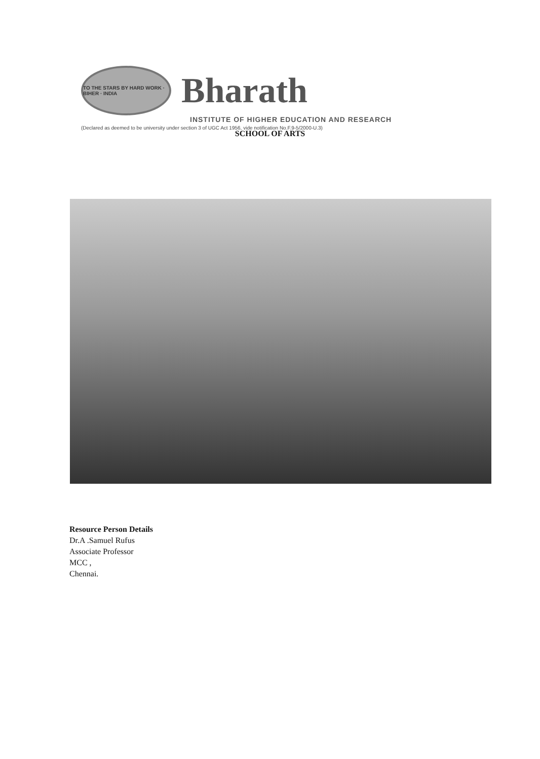TO THE STARS BY HARD WORK · BIHER · INDIA
Bharath
INSTITUTE OF HIGHER EDUCATION AND RESEARCH
(Declared as deemed to be university under section 3 of UGC Act 1956, vide notification No.F.9-5/2000-U.3)
SCHOOL OF ARTS
Resource Person Details
Dr.A .Samuel Rufus
Associate Professor
MCC ,
Chennai.